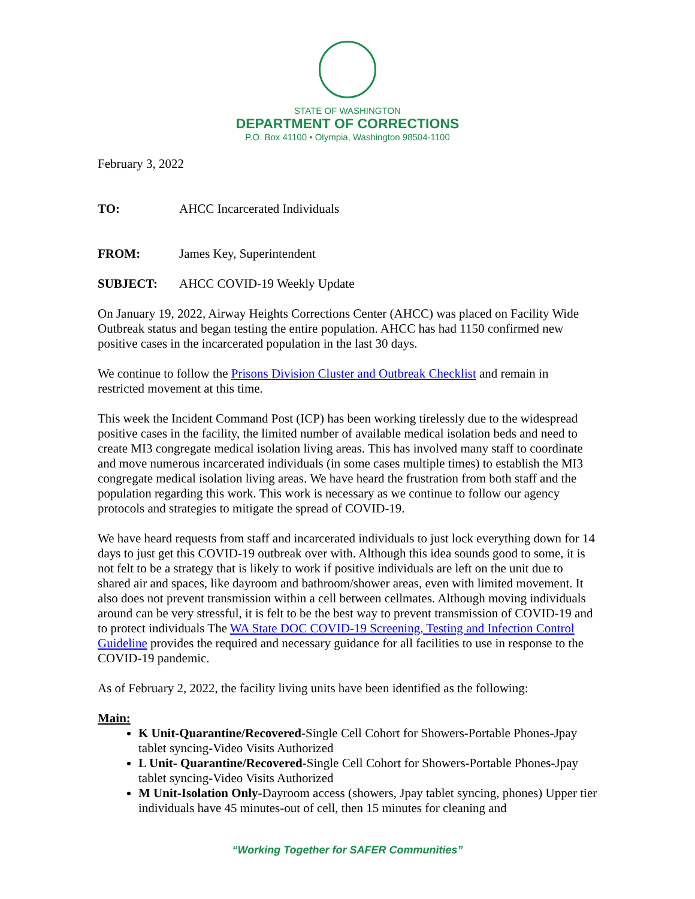STATE OF WASHINGTON
DEPARTMENT OF CORRECTIONS
P.O. Box 41100 • Olympia, Washington 98504-1100
February 3, 2022
TO: AHCC Incarcerated Individuals
FROM: James Key, Superintendent
SUBJECT: AHCC COVID-19 Weekly Update
On January 19, 2022, Airway Heights Corrections Center (AHCC) was placed on Facility Wide Outbreak status and began testing the entire population. AHCC has had 1150 confirmed new positive cases in the incarcerated population in the last 30 days.
We continue to follow the Prisons Division Cluster and Outbreak Checklist and remain in restricted movement at this time.
This week the Incident Command Post (ICP) has been working tirelessly due to the widespread positive cases in the facility, the limited number of available medical isolation beds and need to create MI3 congregate medical isolation living areas. This has involved many staff to coordinate and move numerous incarcerated individuals (in some cases multiple times) to establish the MI3 congregate medical isolation living areas. We have heard the frustration from both staff and the population regarding this work. This work is necessary as we continue to follow our agency protocols and strategies to mitigate the spread of COVID-19.
We have heard requests from staff and incarcerated individuals to just lock everything down for 14 days to just get this COVID-19 outbreak over with. Although this idea sounds good to some, it is not felt to be a strategy that is likely to work if positive individuals are left on the unit due to shared air and spaces, like dayroom and bathroom/shower areas, even with limited movement. It also does not prevent transmission within a cell between cellmates. Although moving individuals around can be very stressful, it is felt to be the best way to prevent transmission of COVID-19 and to protect individuals The WA State DOC COVID-19 Screening, Testing and Infection Control Guideline provides the required and necessary guidance for all facilities to use in response to the COVID-19 pandemic.
As of February 2, 2022, the facility living units have been identified as the following:
Main:
K Unit-Quarantine/Recovered-Single Cell Cohort for Showers-Portable Phones-Jpay tablet syncing-Video Visits Authorized
L Unit- Quarantine/Recovered-Single Cell Cohort for Showers-Portable Phones-Jpay tablet syncing-Video Visits Authorized
M Unit-Isolation Only-Dayroom access (showers, Jpay tablet syncing, phones) Upper tier individuals have 45 minutes-out of cell, then 15 minutes for cleaning and
“Working Together for SAFER Communities”